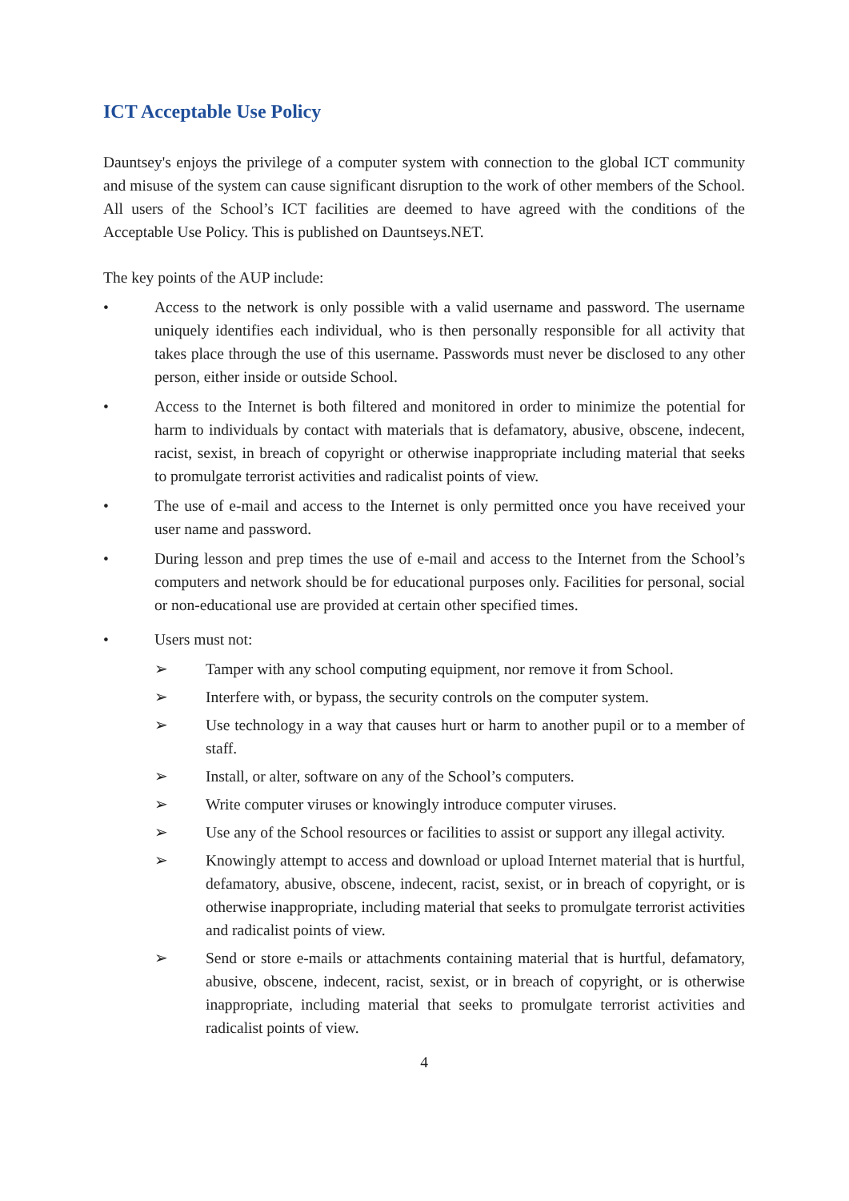ICT Acceptable Use Policy
Dauntsey's enjoys the privilege of a computer system with connection to the global ICT community and misuse of the system can cause significant disruption to the work of other members of the School. All users of the School’s ICT facilities are deemed to have agreed with the conditions of the Acceptable Use Policy. This is published on Dauntseys.NET.
The key points of the AUP include:
• Access to the network is only possible with a valid username and password. The username uniquely identifies each individual, who is then personally responsible for all activity that takes place through the use of this username. Passwords must never be disclosed to any other person, either inside or outside School.
• Access to the Internet is both filtered and monitored in order to minimize the potential for harm to individuals by contact with materials that is defamatory, abusive, obscene, indecent, racist, sexist, in breach of copyright or otherwise inappropriate including material that seeks to promulgate terrorist activities and radicalist points of view.
• The use of e-mail and access to the Internet is only permitted once you have received your user name and password.
• During lesson and prep times the use of e-mail and access to the Internet from the School’s computers and network should be for educational purposes only. Facilities for personal, social or non-educational use are provided at certain other specified times.
• Users must not:
➢ Tamper with any school computing equipment, nor remove it from School.
➢ Interfere with, or bypass, the security controls on the computer system.
➢ Use technology in a way that causes hurt or harm to another pupil or to a member of staff.
➢ Install, or alter, software on any of the School’s computers.
➢ Write computer viruses or knowingly introduce computer viruses.
➢ Use any of the School resources or facilities to assist or support any illegal activity.
➢ Knowingly attempt to access and download or upload Internet material that is hurtful, defamatory, abusive, obscene, indecent, racist, sexist, or in breach of copyright, or is otherwise inappropriate, including material that seeks to promulgate terrorist activities and radicalist points of view.
➢ Send or store e-mails or attachments containing material that is hurtful, defamatory, abusive, obscene, indecent, racist, sexist, or in breach of copyright, or is otherwise inappropriate, including material that seeks to promulgate terrorist activities and radicalist points of view.
4